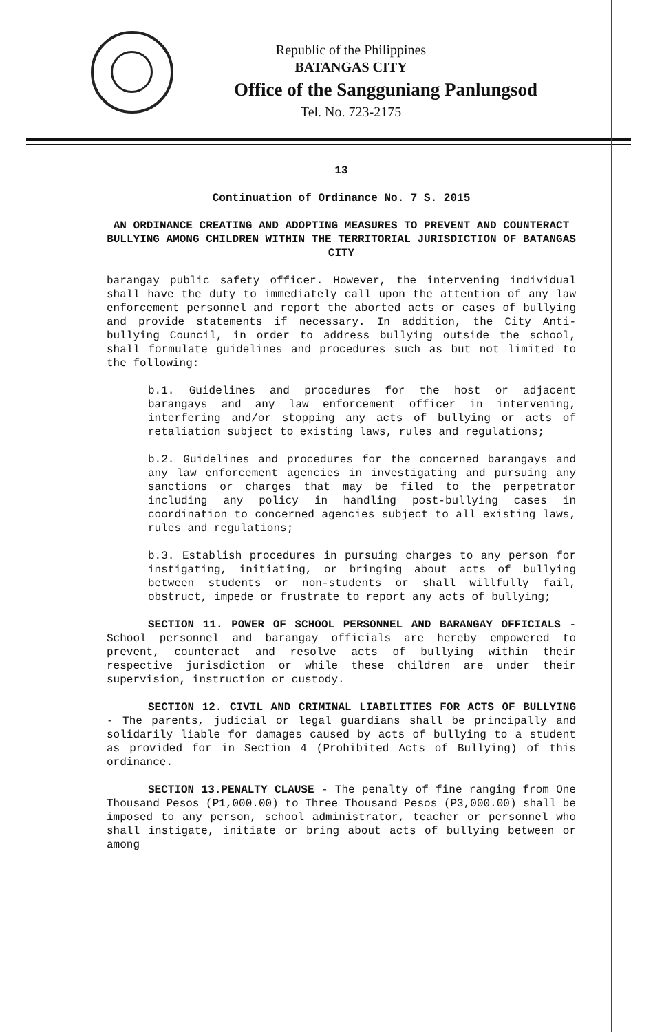Republic of the Philippines
BATANGAS CITY
Office of the Sangguniang Panlungsod
Tel. No. 723-2175
13
Continuation of Ordinance No. 7 S. 2015
AN ORDINANCE CREATING AND ADOPTING MEASURES TO PREVENT AND COUNTERACT BULLYING AMONG CHILDREN WITHIN THE TERRITORIAL JURISDICTION OF BATANGAS CITY
barangay public safety officer. However, the intervening individual shall have the duty to immediately call upon the attention of any law enforcement personnel and report the aborted acts or cases of bullying and provide statements if necessary. In addition, the City Anti-bullying Council, in order to address bullying outside the school, shall formulate guidelines and procedures such as but not limited to the following:
b.1. Guidelines and procedures for the host or adjacent barangays and any law enforcement officer in intervening, interfering and/or stopping any acts of bullying or acts of retaliation subject to existing laws, rules and regulations;
b.2. Guidelines and procedures for the concerned barangays and any law enforcement agencies in investigating and pursuing any sanctions or charges that may be filed to the perpetrator including any policy in handling post-bullying cases in coordination to concerned agencies subject to all existing laws, rules and regulations;
b.3. Establish procedures in pursuing charges to any person for instigating, initiating, or bringing about acts of bullying between students or non-students or shall willfully fail, obstruct, impede or frustrate to report any acts of bullying;
SECTION 11. POWER OF SCHOOL PERSONNEL AND BARANGAY OFFICIALS - School personnel and barangay officials are hereby empowered to prevent, counteract and resolve acts of bullying within their respective jurisdiction or while these children are under their supervision, instruction or custody.
SECTION 12. CIVIL AND CRIMINAL LIABILITIES FOR ACTS OF BULLYING - The parents, judicial or legal guardians shall be principally and solidarily liable for damages caused by acts of bullying to a student as provided for in Section 4 (Prohibited Acts of Bullying) of this ordinance.
SECTION 13.PENALTY CLAUSE - The penalty of fine ranging from One Thousand Pesos (P1,000.00) to Three Thousand Pesos (P3,000.00) shall be imposed to any person, school administrator, teacher or personnel who shall instigate, initiate or bring about acts of bullying between or among